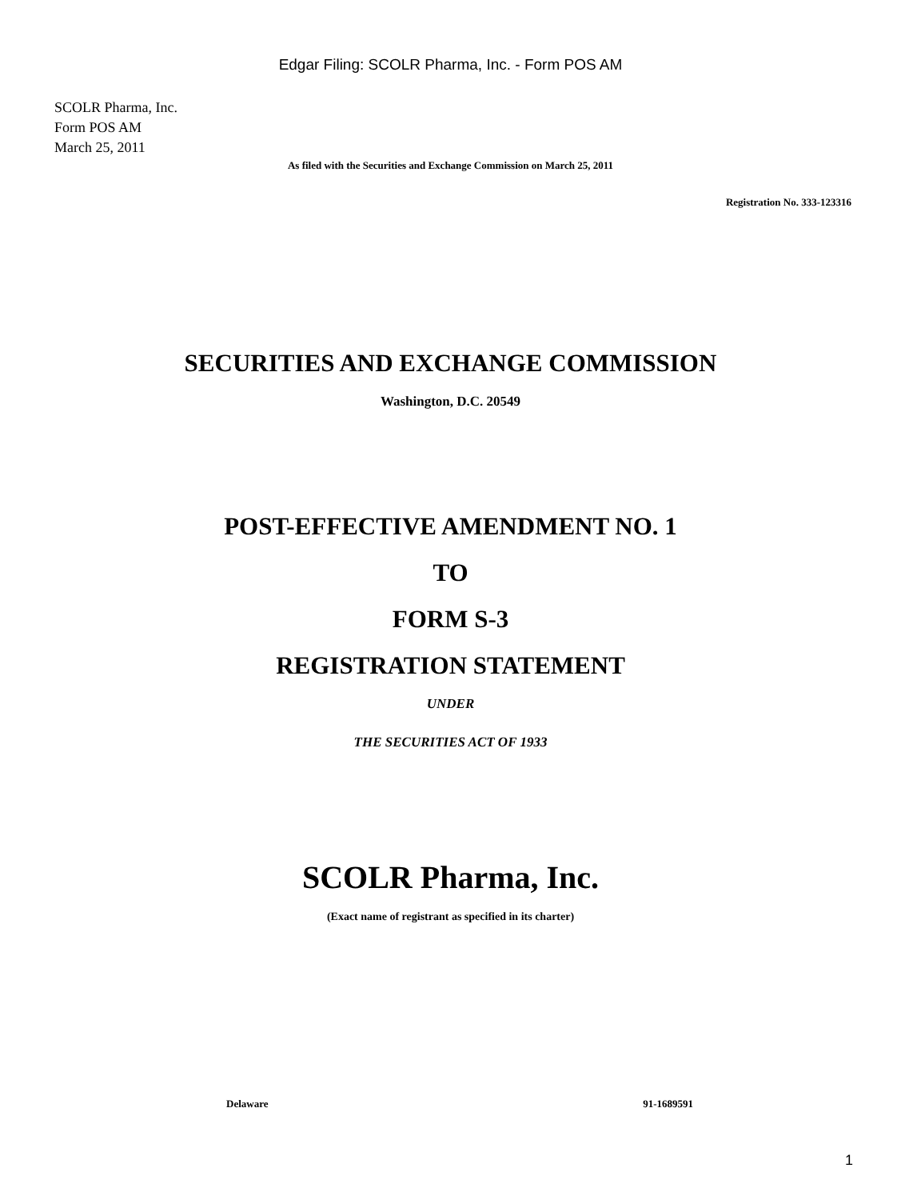Edgar Filing: SCOLR Pharma, Inc. - Form POS AM
SCOLR Pharma, Inc.
Form POS AM
March 25, 2011
As filed with the Securities and Exchange Commission on March 25, 2011
Registration No. 333-123316
SECURITIES AND EXCHANGE COMMISSION
Washington, D.C. 20549
POST-EFFECTIVE AMENDMENT NO. 1
TO
FORM S-3
REGISTRATION STATEMENT
UNDER
THE SECURITIES ACT OF 1933
SCOLR Pharma, Inc.
(Exact name of registrant as specified in its charter)
Delaware 91-1689591
1